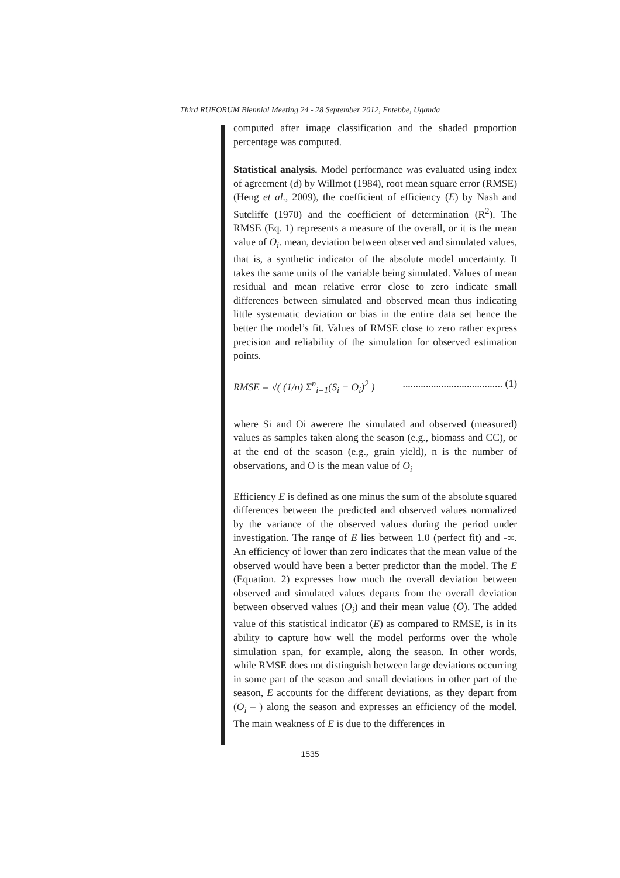Third RUFORUM Biennial Meeting 24 - 28 September 2012, Entebbe, Uganda
computed after image classification and the shaded proportion percentage was computed.
Statistical analysis. Model performance was evaluated using index of agreement (d) by Willmot (1984), root mean square error (RMSE) (Heng et al., 2009), the coefficient of efficiency (E) by Nash and Sutcliffe (1970) and the coefficient of determination (R<sup>2</sup>). The RMSE (Eq. 1) represents a measure of the overall, or it is the mean value of O<sub>i</sub>. mean, deviation between observed and simulated values, that is, a synthetic indicator of the absolute model uncertainty. It takes the same units of the variable being simulated. Values of mean residual and mean relative error close to zero indicate small differences between simulated and observed mean thus indicating little systematic deviation or bias in the entire data set hence the better the model’s fit. Values of RMSE close to zero rather express precision and reliability of the simulation for observed estimation points.
RMSE = √( (1/n) Σ<sup>n</sup><sub>i=1</sub>(S<sub>i</sub> − O<sub>i</sub>)<sup>2</sup> )....................................... (1)
where Si and Oi awerere the simulated and observed (measured) values as samples taken along the season (e.g., biomass and CC), or at the end of the season (e.g., grain yield), n is the number of observations, and O is the mean value of O<sub>i</sub>
Efficiency E is defined as one minus the sum of the absolute squared differences between the predicted and observed values normalized by the variance of the observed values during the period under investigation. The range of E lies between 1.0 (perfect fit) and -∞. An efficiency of lower than zero indicates that the mean value of the observed would have been a better predictor than the model. The E (Equation. 2) expresses how much the overall deviation between observed and simulated values departs from the overall deviation between observed values (O<sub>i</sub>) and their mean value (Ō). The added value of this statistical indicator (E) as compared to RMSE, is in its ability to capture how well the model performs over the whole simulation span, for example, along the season. In other words, while RMSE does not distinguish between large deviations occurring in some part of the season and small deviations in other part of the season, E accounts for the different deviations, as they depart from (O<sub>i</sub> – ) along the season and expresses an efficiency of the model. The main weakness of E is due to the differences in
1535